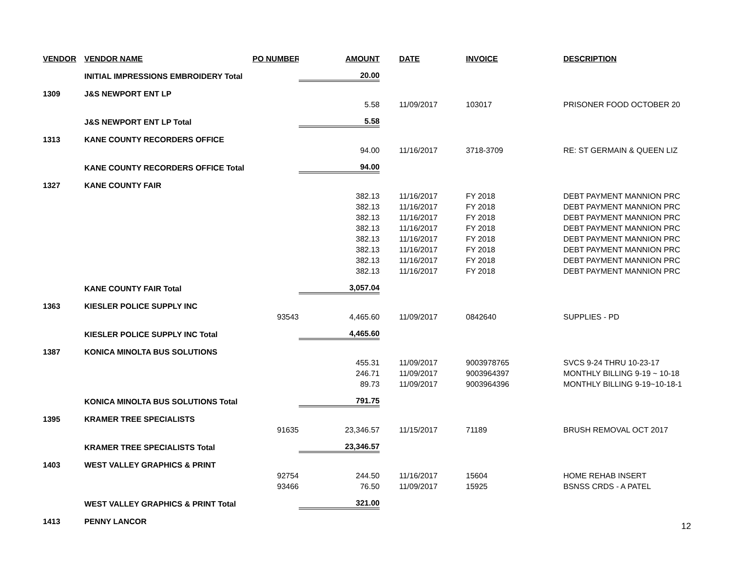| VENDOR | VENDOR NAME | PO NUMBER | AMOUNT | | DATE | INVOICE | DESCRIPTION |
| --- | --- | --- | --- | --- | --- | --- | --- |
| | INITIAL IMPRESSIONS EMBROIDERY Total | | 20.00 | | | | |
| 1309 | J&S NEWPORT ENT LP | | | | | | |
| | | | 5.58 | | 11/09/2017 | 103017 | PRISONER FOOD OCTOBER 20 |
| | J&S NEWPORT ENT LP Total | | 5.58 | | | | |
| 1313 | KANE COUNTY RECORDERS OFFICE | | | | | | |
| | | | 94.00 | | 11/16/2017 | 3718-3709 | RE: ST GERMAIN & QUEEN LIZ |
| | KANE COUNTY RECORDERS OFFICE Total | | 94.00 | | | | |
| 1327 | KANE COUNTY FAIR | | | | | | |
| | | | 382.13 | | 11/16/2017 | FY 2018 | DEBT PAYMENT MANNION PRC |
| | | | 382.13 | | 11/16/2017 | FY 2018 | DEBT PAYMENT MANNION PRC |
| | | | 382.13 | | 11/16/2017 | FY 2018 | DEBT PAYMENT MANNION PRC |
| | | | 382.13 | | 11/16/2017 | FY 2018 | DEBT PAYMENT MANNION PRC |
| | | | 382.13 | | 11/16/2017 | FY 2018 | DEBT PAYMENT MANNION PRC |
| | | | 382.13 | | 11/16/2017 | FY 2018 | DEBT PAYMENT MANNION PRC |
| | | | 382.13 | | 11/16/2017 | FY 2018 | DEBT PAYMENT MANNION PRC |
| | | | 382.13 | | 11/16/2017 | FY 2018 | DEBT PAYMENT MANNION PRC |
| | KANE COUNTY FAIR Total | | 3,057.04 | | | | |
| 1363 | KIESLER POLICE SUPPLY INC | | | | | | |
| | | 93543 | 4,465.60 | | 11/09/2017 | 0842640 | SUPPLIES - PD |
| | KIESLER POLICE SUPPLY INC Total | | 4,465.60 | | | | |
| 1387 | KONICA MINOLTA BUS SOLUTIONS | | | | | | |
| | | | 455.31 | | 11/09/2017 | 9003978765 | SVCS 9-24 THRU 10-23-17 |
| | | | 246.71 | | 11/09/2017 | 9003964397 | MONTHLY BILLING 9-19 ~ 10-18 |
| | | | 89.73 | | 11/09/2017 | 9003964396 | MONTHLY BILLING 9-19~10-18-1 |
| | KONICA MINOLTA BUS SOLUTIONS Total | | 791.75 | | | | |
| 1395 | KRAMER TREE SPECIALISTS | | | | | | |
| | | 91635 | 23,346.57 | | 11/15/2017 | 71189 | BRUSH REMOVAL OCT 2017 |
| | KRAMER TREE SPECIALISTS Total | | 23,346.57 | | | | |
| 1403 | WEST VALLEY GRAPHICS & PRINT | | | | | | |
| | | 92754 | 244.50 | | 11/16/2017 | 15604 | HOME REHAB INSERT |
| | | 93466 | 76.50 | | 11/09/2017 | 15925 | BSNSS CRDS - A PATEL |
| | WEST VALLEY GRAPHICS & PRINT Total | | 321.00 | | | | |
| 1413 | PENNY LANCOR | | | | | | |
12